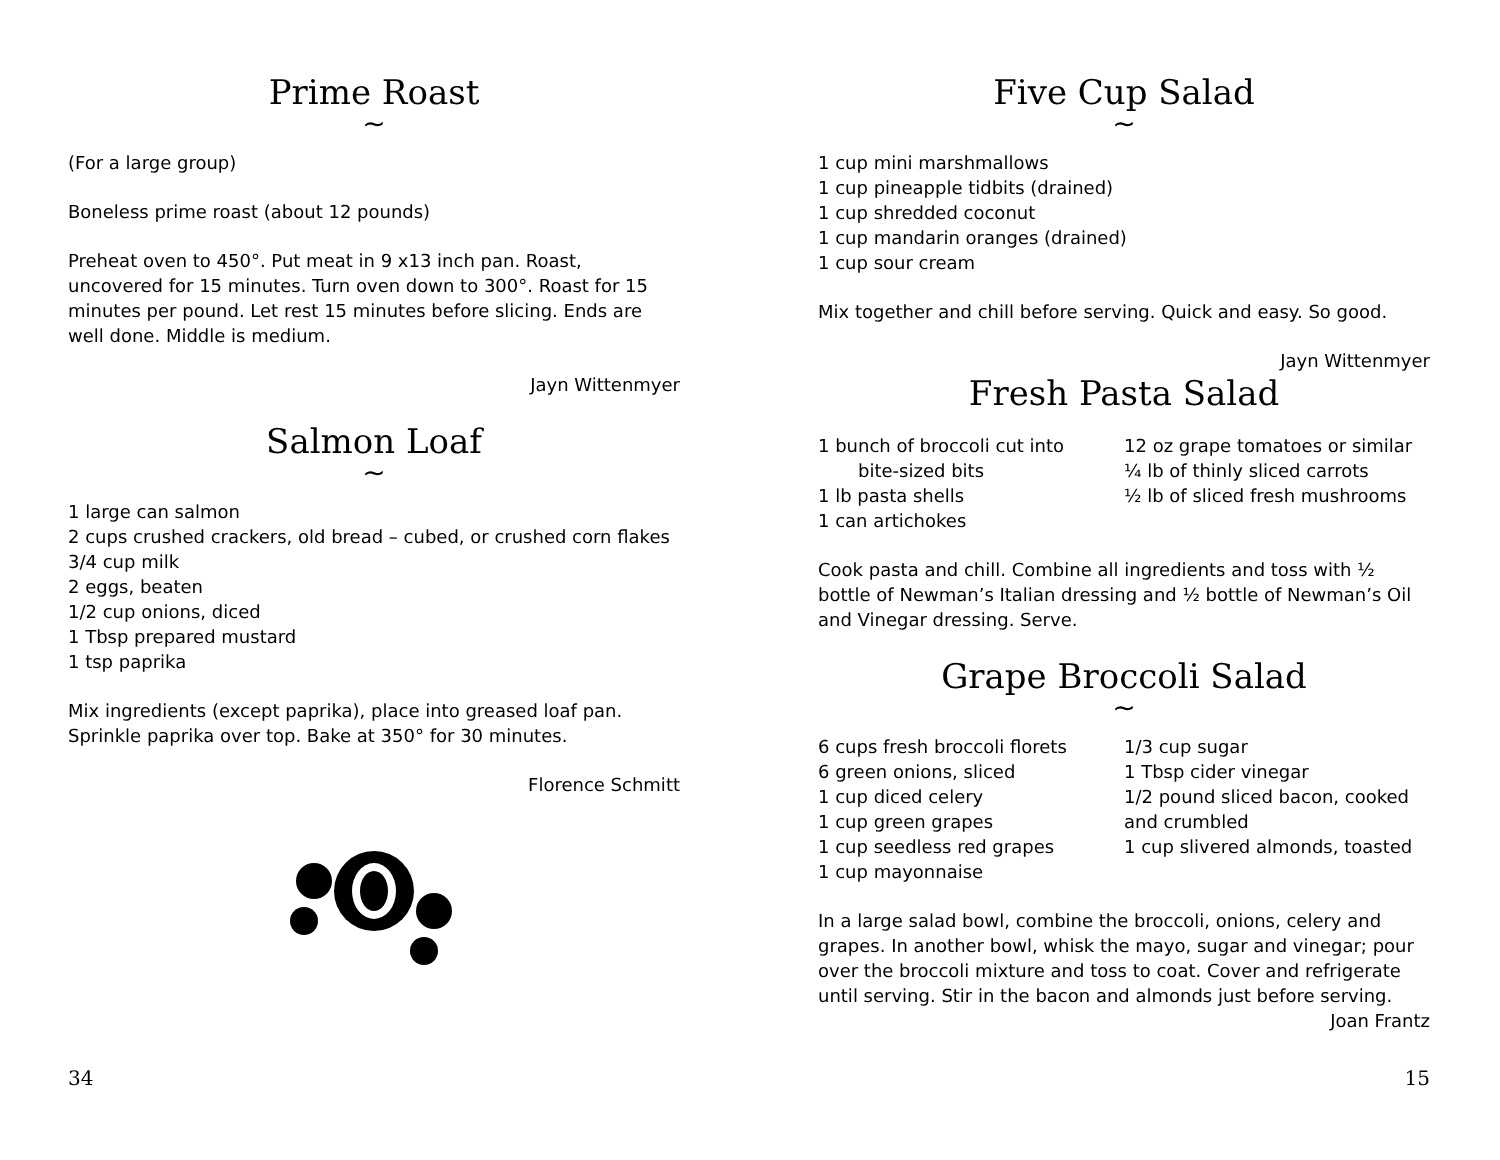Prime Roast
~
(For a large group)
Boneless prime roast (about 12 pounds)
Preheat oven to 450°. Put meat in 9 x13 inch pan. Roast, uncovered for 15 minutes. Turn oven down to 300°. Roast for 15 minutes per pound. Let rest 15 minutes before slicing. Ends are well done. Middle is medium.
Jayn Wittenmyer
Salmon Loaf
~
1 large can salmon
2 cups crushed crackers, old bread – cubed, or crushed corn flakes
3/4 cup milk
2 eggs, beaten
1/2 cup onions, diced
1 Tbsp prepared mustard
1 tsp paprika
Mix ingredients (except paprika), place into greased loaf pan. Sprinkle paprika over top. Bake at 350° for 30 minutes.
Florence Schmitt
34
Five Cup Salad
~
1 cup mini marshmallows
1 cup pineapple tidbits (drained)
1 cup shredded coconut
1 cup mandarin oranges (drained)
1 cup sour cream
Mix together and chill before serving. Quick and easy. So good.
Jayn Wittenmyer
Fresh Pasta Salad
1 bunch of broccoli cut into
bite-sized bits
1 lb pasta shells
1 can artichokes
12 oz grape tomatoes or similar
¼ lb of thinly sliced carrots
½ lb of sliced fresh mushrooms
Cook pasta and chill. Combine all ingredients and toss with ½ bottle of Newman’s Italian dressing and ½ bottle of Newman’s Oil and Vinegar dressing. Serve.
Grape Broccoli Salad
~
6 cups fresh broccoli florets
6 green onions, sliced
1 cup diced celery
1 cup green grapes
1 cup seedless red grapes
1 cup mayonnaise
1/3 cup sugar
1 Tbsp cider vinegar
1/2 pound sliced bacon, cooked
and crumbled
1 cup slivered almonds, toasted
In a large salad bowl, combine the broccoli, onions, celery and grapes. In another bowl, whisk the mayo, sugar and vinegar; pour over the broccoli mixture and toss to coat. Cover and refrigerate until serving. Stir in the bacon and almonds just before serving.
Joan Frantz
15